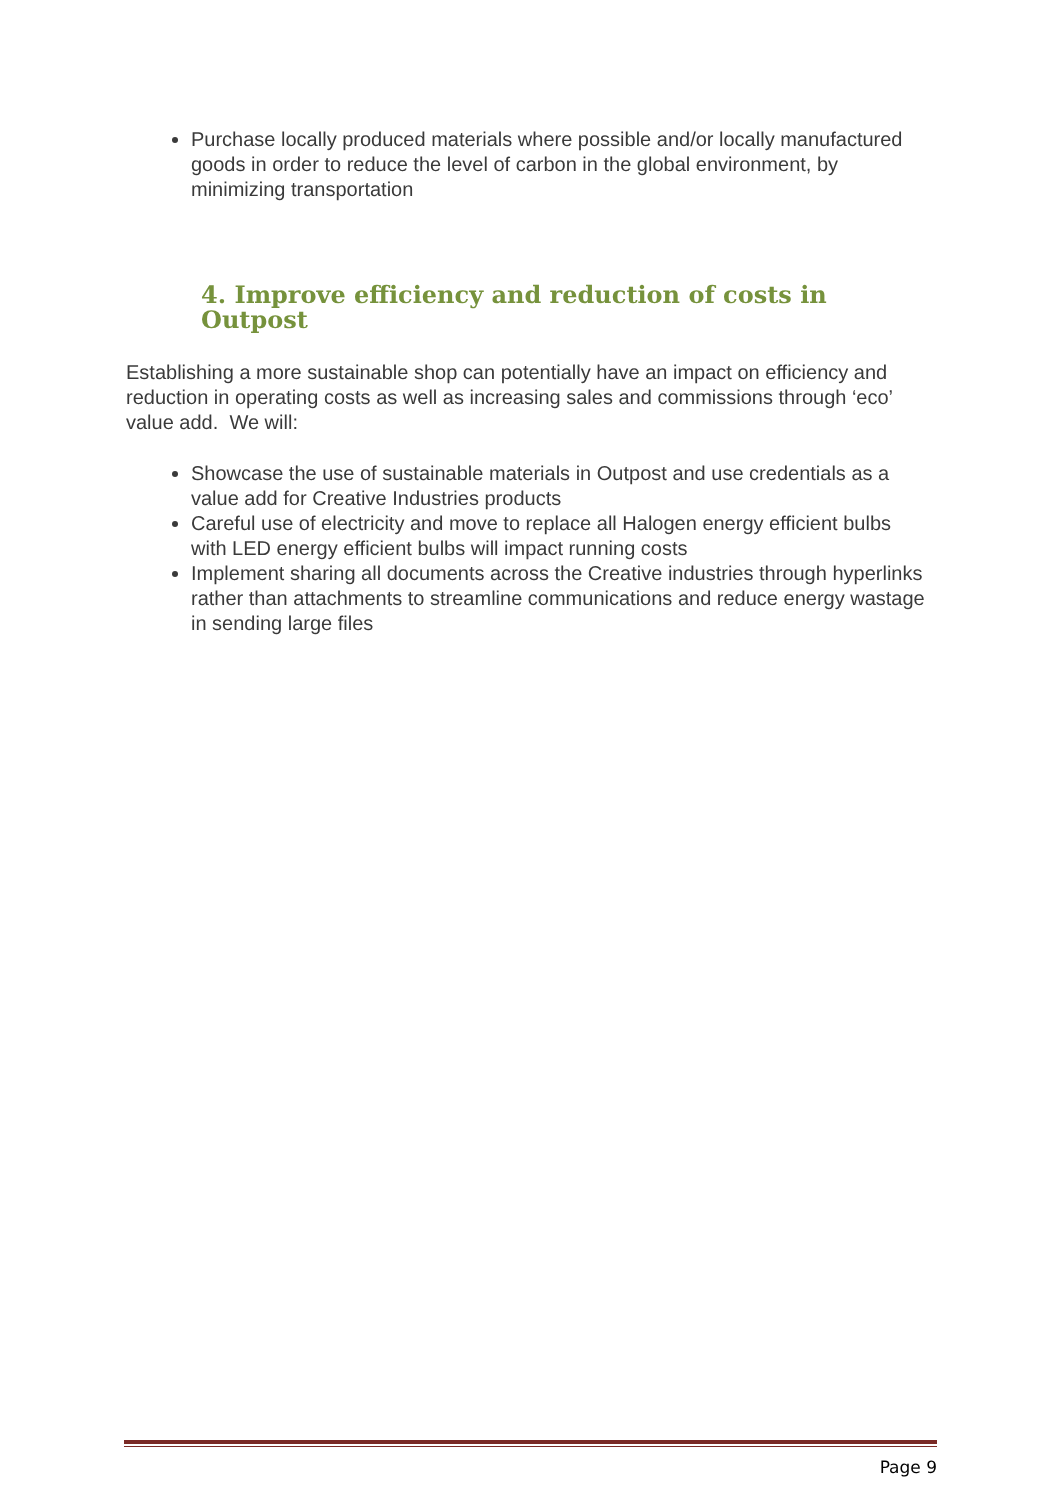Purchase locally produced materials where possible and/or locally manufactured goods in order to reduce the level of carbon in the global environment, by minimizing transportation
4. Improve efficiency and reduction of costs in Outpost
Establishing a more sustainable shop can potentially have an impact on efficiency and reduction in operating costs as well as increasing sales and commissions through ‘eco’ value add. We will:
Showcase the use of sustainable materials in Outpost and use credentials as a value add for Creative Industries products
Careful use of electricity and move to replace all Halogen energy efficient bulbs with LED energy efficient bulbs will impact running costs
Implement sharing all documents across the Creative industries through hyperlinks rather than attachments to streamline communications and reduce energy wastage in sending large files
Page 9